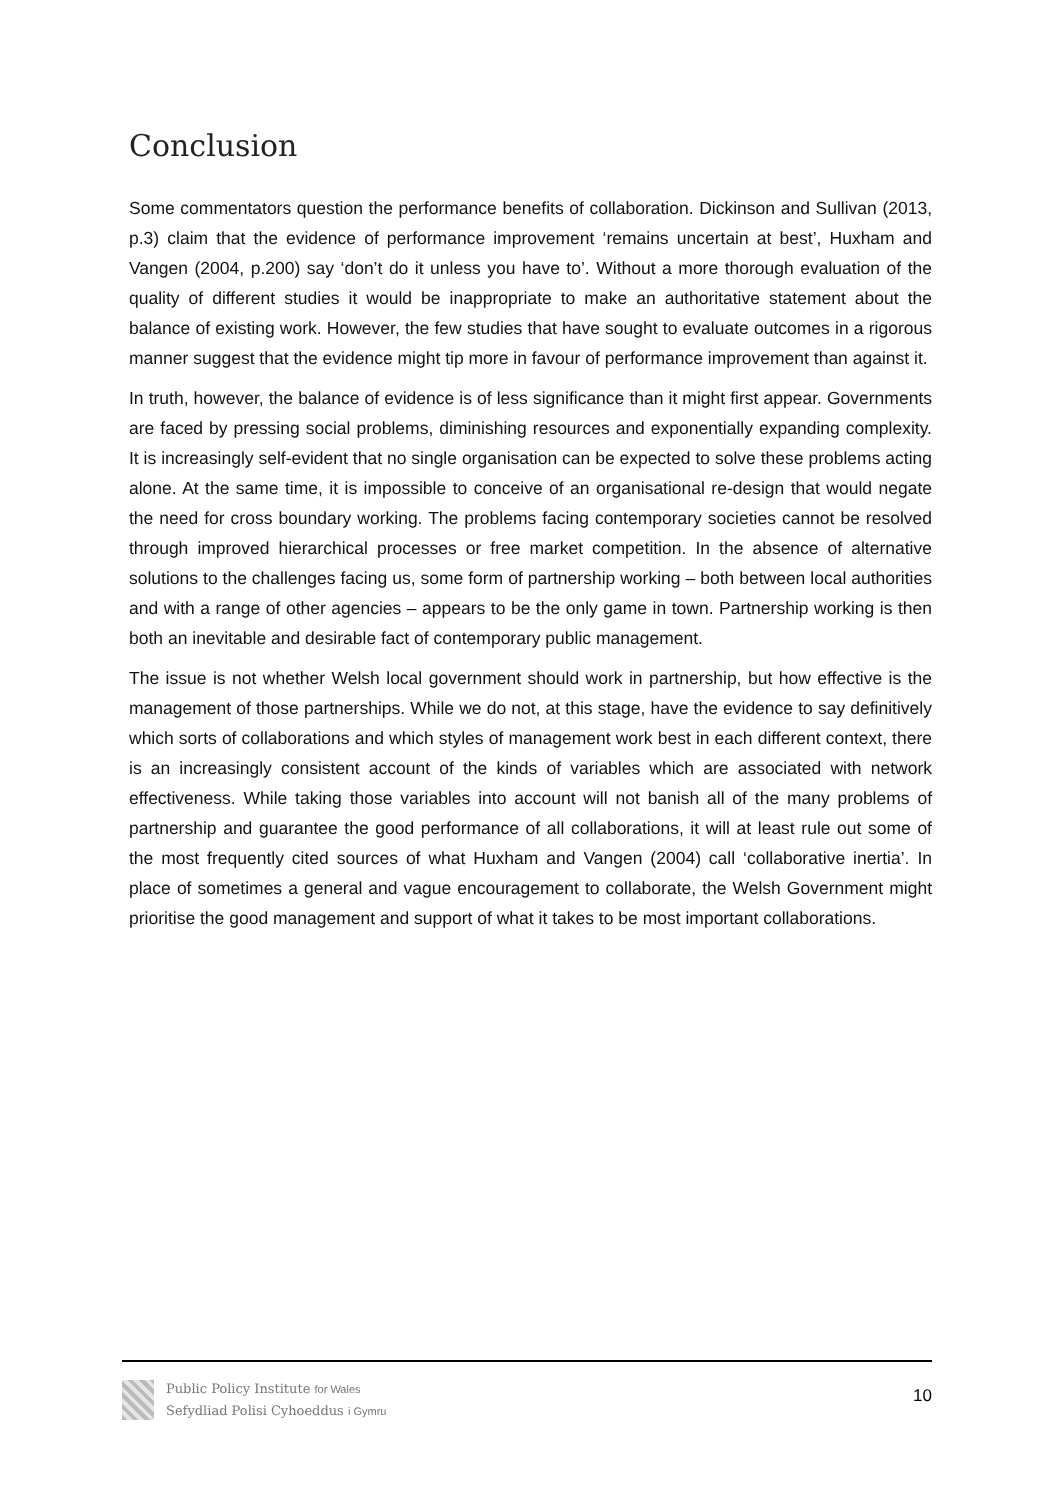Conclusion
Some commentators question the performance benefits of collaboration. Dickinson and Sullivan (2013, p.3) claim that the evidence of performance improvement ‘remains uncertain at best’, Huxham and Vangen (2004, p.200) say ‘don’t do it unless you have to’. Without a more thorough evaluation of the quality of different studies it would be inappropriate to make an authoritative statement about the balance of existing work. However, the few studies that have sought to evaluate outcomes in a rigorous manner suggest that the evidence might tip more in favour of performance improvement than against it.
In truth, however, the balance of evidence is of less significance than it might first appear. Governments are faced by pressing social problems, diminishing resources and exponentially expanding complexity. It is increasingly self-evident that no single organisation can be expected to solve these problems acting alone. At the same time, it is impossible to conceive of an organisational re-design that would negate the need for cross boundary working. The problems facing contemporary societies cannot be resolved through improved hierarchical processes or free market competition. In the absence of alternative solutions to the challenges facing us, some form of partnership working – both between local authorities and with a range of other agencies – appears to be the only game in town. Partnership working is then both an inevitable and desirable fact of contemporary public management.
The issue is not whether Welsh local government should work in partnership, but how effective is the management of those partnerships. While we do not, at this stage, have the evidence to say definitively which sorts of collaborations and which styles of management work best in each different context, there is an increasingly consistent account of the kinds of variables which are associated with network effectiveness. While taking those variables into account will not banish all of the many problems of partnership and guarantee the good performance of all collaborations, it will at least rule out some of the most frequently cited sources of what Huxham and Vangen (2004) call ‘collaborative inertia’. In place of sometimes a general and vague encouragement to collaborate, the Welsh Government might prioritise the good management and support of what it takes to be most important collaborations.
Public Policy Institute for Wales
Sefydliad Polisi Cyhoeddus i Gymru
10